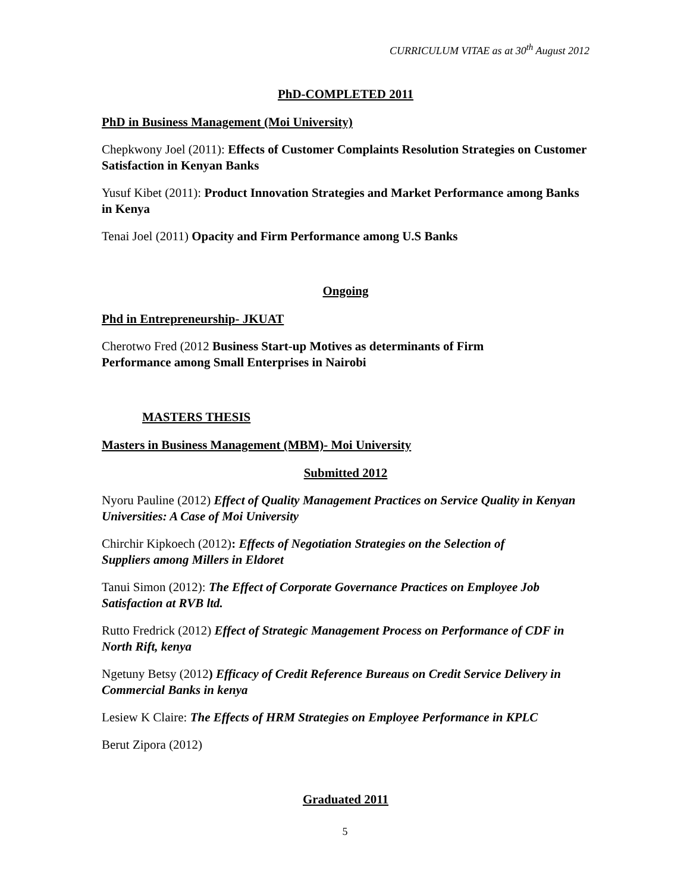CURRICULUM VITAE as at 30<sup>th</sup> August 2012
PhD-COMPLETED 2011
PhD in Business Management (Moi University)
Chepkwony Joel (2011): Effects of Customer Complaints Resolution Strategies on Customer Satisfaction in Kenyan Banks
Yusuf Kibet (2011): Product Innovation Strategies and Market Performance among Banks in Kenya
Tenai Joel (2011) Opacity and Firm Performance among U.S Banks
Ongoing
Phd in Entrepreneurship- JKUAT
Cherotwo Fred (2012 Business Start-up Motives as determinants of Firm
Performance among Small Enterprises in Nairobi
MASTERS THESIS
Masters in Business Management (MBM)- Moi University
Submitted 2012
Nyoru Pauline (2012) Effect of Quality Management Practices on Service Quality in Kenyan Universities: A Case of Moi University
Chirchir Kipkoech (2012): Effects of Negotiation Strategies on the Selection of
Suppliers among Millers in Eldoret
Tanui Simon (2012): The Effect of Corporate Governance Practices on Employee Job Satisfaction at RVB ltd.
Rutto Fredrick (2012) Effect of Strategic Management Process on Performance of CDF in North Rift, kenya
Ngetuny Betsy (2012) Efficacy of Credit Reference Bureaus on Credit Service Delivery in Commercial Banks in kenya
Lesiew K Claire: The Effects of HRM Strategies on Employee Performance in KPLC
Berut Zipora (2012)
Graduated 2011
5